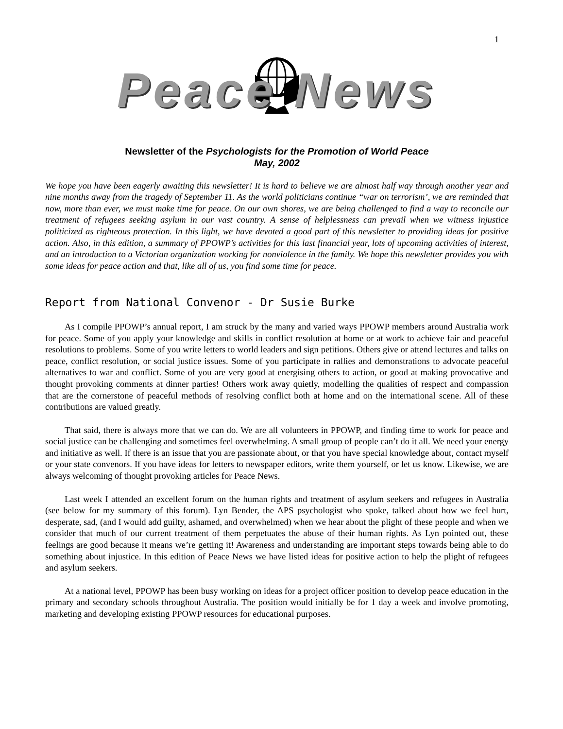1
Peace News
Newsletter of the Psychologists for the Promotion of World Peace
May, 2002
We hope you have been eagerly awaiting this newsletter! It is hard to believe we are almost half way through another year and nine months away from the tragedy of September 11. As the world politicians continue “war on terrorism’, we are reminded that now, more than ever, we must make time for peace. On our own shores, we are being challenged to find a way to reconcile our treatment of refugees seeking asylum in our vast country. A sense of helplessness can prevail when we witness injustice politicized as righteous protection. In this light, we have devoted a good part of this newsletter to providing ideas for positive action. Also, in this edition, a summary of PPOWP’s activities for this last financial year, lots of upcoming activities of interest, and an introduction to a Victorian organization working for nonviolence in the family. We hope this newsletter provides you with some ideas for peace action and that, like all of us, you find some time for peace.
Report from National Convenor - Dr Susie Burke
As I compile PPOWP’s annual report, I am struck by the many and varied ways PPOWP members around Australia work for peace. Some of you apply your knowledge and skills in conflict resolution at home or at work to achieve fair and peaceful resolutions to problems. Some of you write letters to world leaders and sign petitions. Others give or attend lectures and talks on peace, conflict resolution, or social justice issues. Some of you participate in rallies and demonstrations to advocate peaceful alternatives to war and conflict. Some of you are very good at energising others to action, or good at making provocative and thought provoking comments at dinner parties! Others work away quietly, modelling the qualities of respect and compassion that are the cornerstone of peaceful methods of resolving conflict both at home and on the international scene. All of these contributions are valued greatly.
That said, there is always more that we can do. We are all volunteers in PPOWP, and finding time to work for peace and social justice can be challenging and sometimes feel overwhelming. A small group of people can’t do it all. We need your energy and initiative as well. If there is an issue that you are passionate about, or that you have special knowledge about, contact myself or your state convenors. If you have ideas for letters to newspaper editors, write them yourself, or let us know. Likewise, we are always welcoming of thought provoking articles for Peace News.
Last week I attended an excellent forum on the human rights and treatment of asylum seekers and refugees in Australia (see below for my summary of this forum). Lyn Bender, the APS psychologist who spoke, talked about how we feel hurt, desperate, sad, (and I would add guilty, ashamed, and overwhelmed) when we hear about the plight of these people and when we consider that much of our current treatment of them perpetuates the abuse of their human rights. As Lyn pointed out, these feelings are good because it means we’re getting it! Awareness and understanding are important steps towards being able to do something about injustice. In this edition of Peace News we have listed ideas for positive action to help the plight of refugees and asylum seekers.
At a national level, PPOWP has been busy working on ideas for a project officer position to develop peace education in the primary and secondary schools throughout Australia. The position would initially be for 1 day a week and involve promoting, marketing and developing existing PPOWP resources for educational purposes.